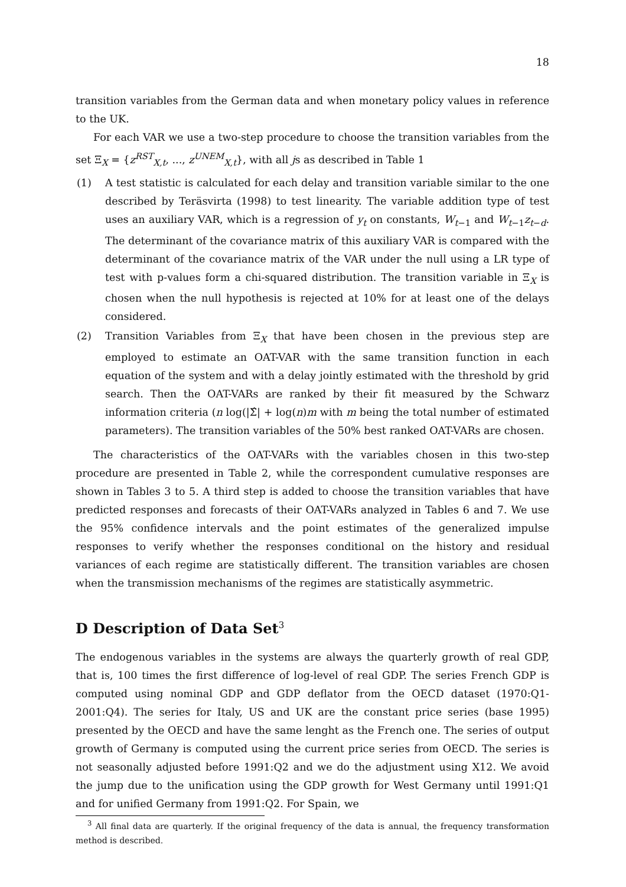18
transition variables from the German data and when monetary policy values in reference to the UK.
For each VAR we use a two-step procedure to choose the transition variables from the set Ξ<sub>X</sub> = {z<sup>RST</sup><sub>X,t</sub>, ..., z<sup>UNEM</sup><sub>X,t</sub>}, with all js as described in Table 1
(1) A test statistic is calculated for each delay and transition variable similar to the one described by Teräsvirta (1998) to test linearity. The variable addition type of test uses an auxiliary VAR, which is a regression of y<sub>t</sub> on constants, W<sub>t−1</sub> and W<sub>t−1</sub>z<sub>t−d</sub>. The determinant of the covariance matrix of this auxiliary VAR is compared with the determinant of the covariance matrix of the VAR under the null using a LR type of test with p-values form a chi-squared distribution. The transition variable in Ξ<sub>X</sub> is chosen when the null hypothesis is rejected at 10% for at least one of the delays considered.
(2) Transition Variables from Ξ<sub>X</sub> that have been chosen in the previous step are employed to estimate an OAT-VAR with the same transition function in each equation of the system and with a delay jointly estimated with the threshold by grid search. Then the OAT-VARs are ranked by their fit measured by the Schwarz information criteria (n log(|Σ̂| + log(n)m with m being the total number of estimated parameters). The transition variables of the 50% best ranked OAT-VARs are chosen.
The characteristics of the OAT-VARs with the variables chosen in this two-step procedure are presented in Table 2, while the correspondent cumulative responses are shown in Tables 3 to 5. A third step is added to choose the transition variables that have predicted responses and forecasts of their OAT-VARs analyzed in Tables 6 and 7. We use the 95% confidence intervals and the point estimates of the generalized impulse responses to verify whether the responses conditional on the history and residual variances of each regime are statistically different. The transition variables are chosen when the transmission mechanisms of the regimes are statistically asymmetric.
D Description of Data Set<sup>3</sup>
The endogenous variables in the systems are always the quarterly growth of real GDP, that is, 100 times the first difference of log-level of real GDP. The series French GDP is computed using nominal GDP and GDP deflator from the OECD dataset (1970:Q1-2001:Q4). The series for Italy, US and UK are the constant price series (base 1995) presented by the OECD and have the same lenght as the French one. The series of output growth of Germany is computed using the current price series from OECD. The series is not seasonally adjusted before 1991:Q2 and we do the adjustment using X12. We avoid the jump due to the unification using the GDP growth for West Germany until 1991:Q1 and for unified Germany from 1991:Q2. For Spain, we
<sup>3</sup> All final data are quarterly. If the original frequency of the data is annual, the frequency transformation method is described.